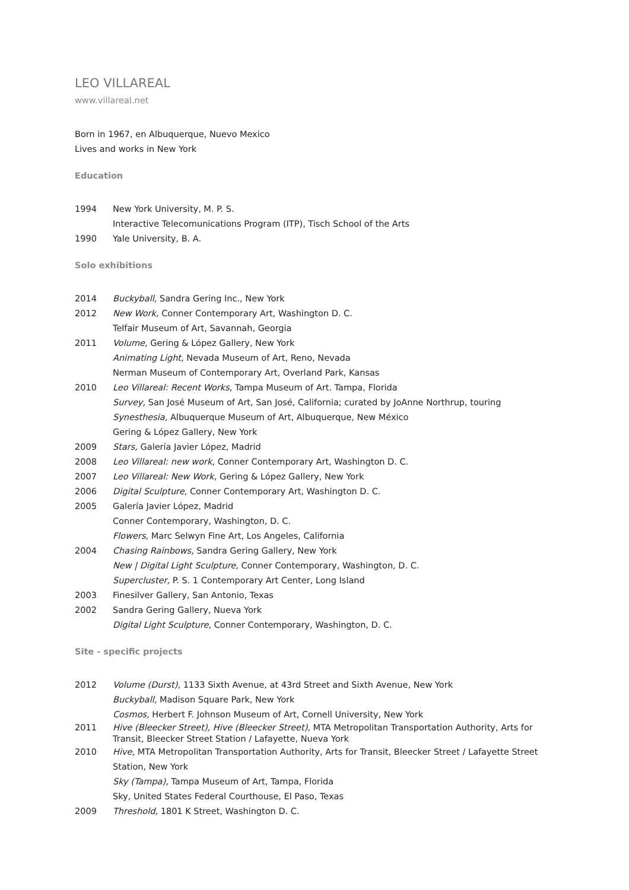LEO VILLAREAL
www.villareal.net
Born in 1967, en Albuquerque, Nuevo Mexico
Lives and works in New York
Education
1994 New York University, M. P. S.
Interactive Telecomunications Program (ITP), Tisch School of the Arts
1990 Yale University, B. A.
Solo exhibitions
2014 Buckyball, Sandra Gering Inc., New York
2012 New Work, Conner Contemporary Art, Washington D. C.
Telfair Museum of Art, Savannah, Georgia
2011 Volume, Gering & López Gallery, New York
Animating Light, Nevada Museum of Art, Reno, Nevada
Nerman Museum of Contemporary Art, Overland Park, Kansas
2010 Leo Villareal: Recent Works, Tampa Museum of Art. Tampa, Florida
Survey, San José Museum of Art, San José, California; curated by JoAnne Northrup, touring
Synesthesia, Albuquerque Museum of Art, Albuquerque, New México
Gering & López Gallery, New York
2009 Stars, Galería Javier López, Madrid
2008 Leo Villareal: new work, Conner Contemporary Art, Washington D. C.
2007 Leo Villareal: New Work, Gering & López Gallery, New York
2006 Digital Sculpture, Conner Contemporary Art, Washington D. C.
2005 Galería Javier López, Madrid
Conner Contemporary, Washington, D. C.
Flowers, Marc Selwyn Fine Art, Los Angeles, California
2004 Chasing Rainbows, Sandra Gering Gallery, New York
New | Digital Light Sculpture, Conner Contemporary, Washington, D. C.
Supercluster, P. S. 1 Contemporary Art Center, Long Island
2003 Finesilver Gallery, San Antonio, Texas
2002 Sandra Gering Gallery, Nueva York
Digital Light Sculpture, Conner Contemporary, Washington, D. C.
Site - specific projects
2012 Volume (Durst), 1133 Sixth Avenue, at 43rd Street and Sixth Avenue, New York
Buckyball, Madison Square Park, New York
Cosmos, Herbert F. Johnson Museum of Art, Cornell University, New York
2011 Hive (Bleecker Street), Hive (Bleecker Street), MTA Metropolitan Transportation Authority, Arts for Transit, Bleecker Street Station / Lafayette, Nueva York
2010 Hive, MTA Metropolitan Transportation Authority, Arts for Transit, Bleecker Street / Lafayette Street Station, New York
Sky (Tampa), Tampa Museum of Art, Tampa, Florida
Sky, United States Federal Courthouse, El Paso, Texas
2009 Threshold, 1801 K Street, Washington D. C.